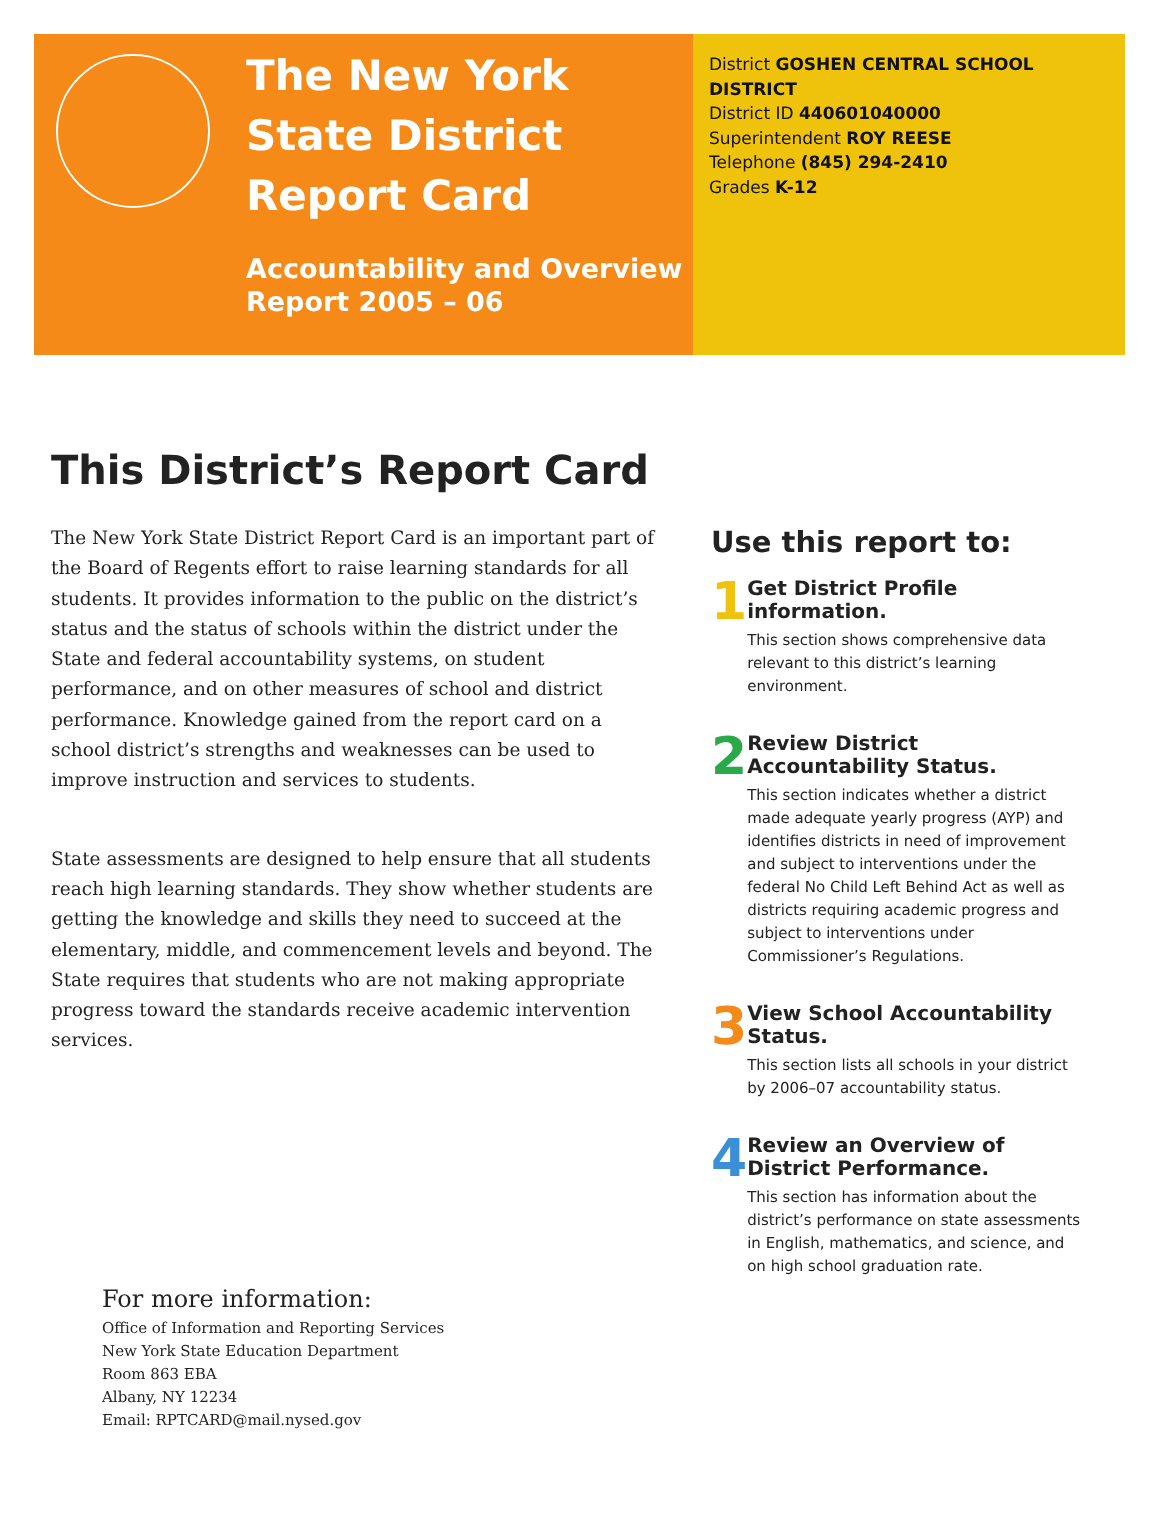The New York State District Report Card
Accountability and Overview Report 2005 – 06
District GOSHEN CENTRAL SCHOOL DISTRICT
District ID 440601040000
Superintendent ROY REESE
Telephone (845) 294-2410
Grades K-12
This District’s Report Card
The New York State District Report Card is an important part of the Board of Regents effort to raise learning standards for all students. It provides information to the public on the district’s status and the status of schools within the district under the State and federal accountability systems, on student performance, and on other measures of school and district performance. Knowledge gained from the report card on a school district’s strengths and weaknesses can be used to improve instruction and services to students.
State assessments are designed to help ensure that all students reach high learning standards. They show whether students are getting the knowledge and skills they need to succeed at the elementary, middle, and commencement levels and beyond. The State requires that students who are not making appropriate progress toward the standards receive academic intervention services.
For more information:
Office of Information and Reporting Services
New York State Education Department
Room 863 EBA
Albany, NY 12234
Email: RPTCARD@mail.nysed.gov
Use this report to:
1
Get District Profile information.
This section shows comprehensive data relevant to this district’s learning environment.
2
Review District Accountability Status.
This section indicates whether a district made adequate yearly progress (AYP) and identifies districts in need of improvement and subject to interventions under the federal No Child Left Behind Act as well as districts requiring academic progress and subject to interventions under Commissioner’s Regulations.
3
View School Accountability Status.
This section lists all schools in your district by 2006–07 accountability status.
4
Review an Overview of District Performance.
This section has information about the district’s performance on state assessments in English, mathematics, and science, and on high school graduation rate.